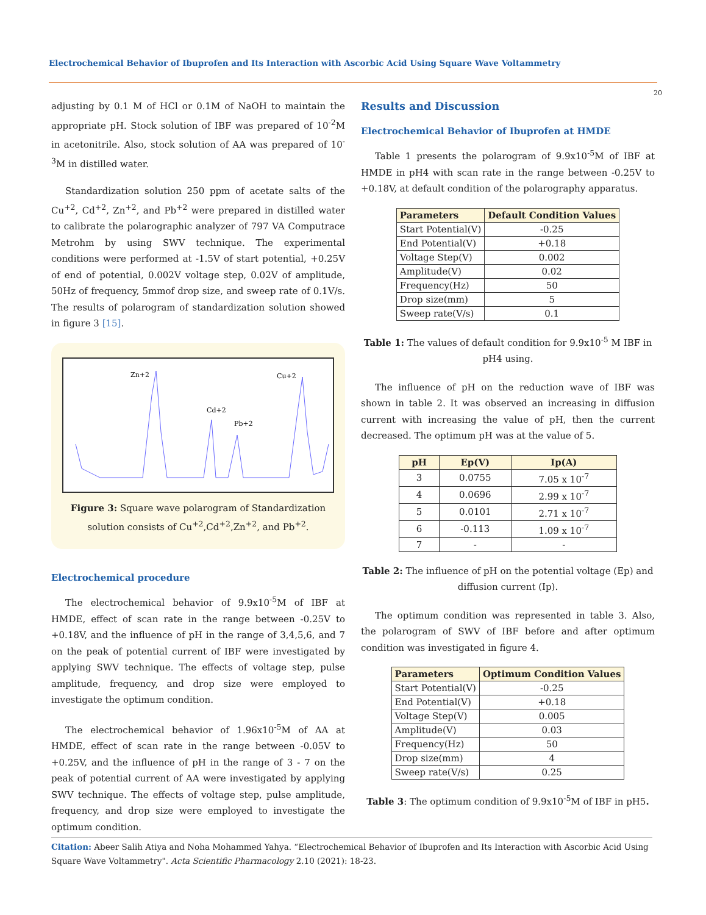Electrochemical Behavior of Ibuprofen and Its Interaction with Ascorbic Acid Using Square Wave Voltammetry
20
adjusting by 0.1 M of HCl or 0.1M of NaOH to maintain the appropriate pH. Stock solution of IBF was prepared of 10<sup>-2</sup>M in acetonitrile. Also, stock solution of AA was prepared of 10<sup>-3</sup>M in distilled water.
Standardization solution 250 ppm of acetate salts of the Cu<sup>+2</sup>, Cd<sup>+2</sup>, Zn<sup>+2</sup>, and Pb<sup>+2</sup> were prepared in distilled water to calibrate the polarographic analyzer of 797 VA Computrace Metrohm by using SWV technique. The experimental conditions were performed at -1.5V of start potential, +0.25V of end of potential, 0.002V voltage step, 0.02V of amplitude, 50Hz of frequency, 5mmof drop size, and sweep rate of 0.1V/s. The results of polarogram of standardization solution showed in figure 3 [15].
Zn+2
Cd+2
Pb+2
Cu+2
Figure 3: Square wave polarogram of Standardization solution consists of Cu<sup>+2</sup>,Cd<sup>+2</sup>,Zn<sup>+2</sup>, and Pb<sup>+2</sup>.
Electrochemical procedure
The electrochemical behavior of 9.9x10<sup>-5</sup>M of IBF at HMDE, effect of scan rate in the range between -0.25V to +0.18V, and the influence of pH in the range of 3,4,5,6, and 7 on the peak of potential current of IBF were investigated by applying SWV technique. The effects of voltage step, pulse amplitude, frequency, and drop size were employed to investigate the optimum condition.
The electrochemical behavior of 1.96x10<sup>-5</sup>M of AA at HMDE, effect of scan rate in the range between -0.05V to +0.25V, and the influence of pH in the range of 3 - 7 on the peak of potential current of AA were investigated by applying SWV technique. The effects of voltage step, pulse amplitude, frequency, and drop size were employed to investigate the optimum condition.
Results and Discussion
Electrochemical Behavior of Ibuprofen at HMDE
Table 1 presents the polarogram of 9.9x10<sup>-5</sup>M of IBF at HMDE in pH4 with scan rate in the range between -0.25V to +0.18V, at default condition of the polarography apparatus.
| Parameters | Default Condition Values |
| --- | --- |
| Start Potential(V) | -0.25 |
| End Potential(V) | +0.18 |
| Voltage Step(V) | 0.002 |
| Amplitude(V) | 0.02 |
| Frequency(Hz) | 50 |
| Drop size(mm) | 5 |
| Sweep rate(V/s) | 0.1 |
Table 1: The values of default condition for 9.9x10<sup>-5</sup> M IBF in pH4 using.
The influence of pH on the reduction wave of IBF was shown in table 2. It was observed an increasing in diffusion current with increasing the value of pH, then the current decreased. The optimum pH was at the value of 5.
| pH | Ep(V) | Ip(A) |
| --- | --- | --- |
| 3 | 0.0755 | 7.05 x 10<sup>-7</sup> |
| 4 | 0.0696 | 2.99 x 10<sup>-7</sup> |
| 5 | 0.0101 | 2.71 x 10<sup>-7</sup> |
| 6 | -0.113 | 1.09 x 10<sup>-7</sup> |
| 7 | - | - |
Table 2: The influence of pH on the potential voltage (Ep) and diffusion current (Ip).
The optimum condition was represented in table 3. Also, the polarogram of SWV of IBF before and after optimum condition was investigated in figure 4.
| Parameters | Optimum Condition Values |
| --- | --- |
| Start Potential(V) | -0.25 |
| End Potential(V) | +0.18 |
| Voltage Step(V) | 0.005 |
| Amplitude(V) | 0.03 |
| Frequency(Hz) | 50 |
| Drop size(mm) | 4 |
| Sweep rate(V/s) | 0.25 |
Table 3: The optimum condition of 9.9x10<sup>-5</sup>M of IBF in pH5.
Citation: Abeer Salih Atiya and Noha Mohammed Yahya. “Electrochemical Behavior of Ibuprofen and Its Interaction with Ascorbic Acid Using Square Wave Voltammetry". Acta Scientific Pharmacology 2.10 (2021): 18-23.